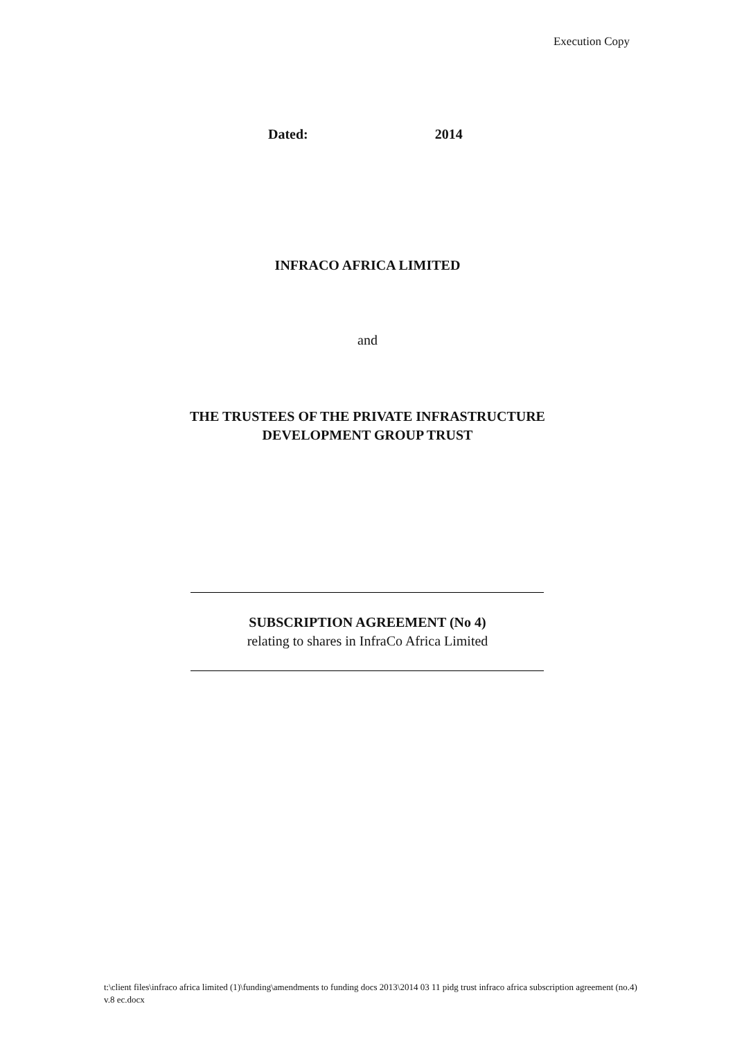Execution Copy
Dated: 2014
INFRACO AFRICA LIMITED
and
THE TRUSTEES OF THE PRIVATE INFRASTRUCTURE
DEVELOPMENT GROUP TRUST
SUBSCRIPTION AGREEMENT (No 4)
relating to shares in InfraCo Africa Limited
t:\client files\infraco africa limited (1)\funding\amendments to funding docs 2013\2014 03 11 pidg trust infraco africa subscription agreement (no.4) v.8 ec.docx